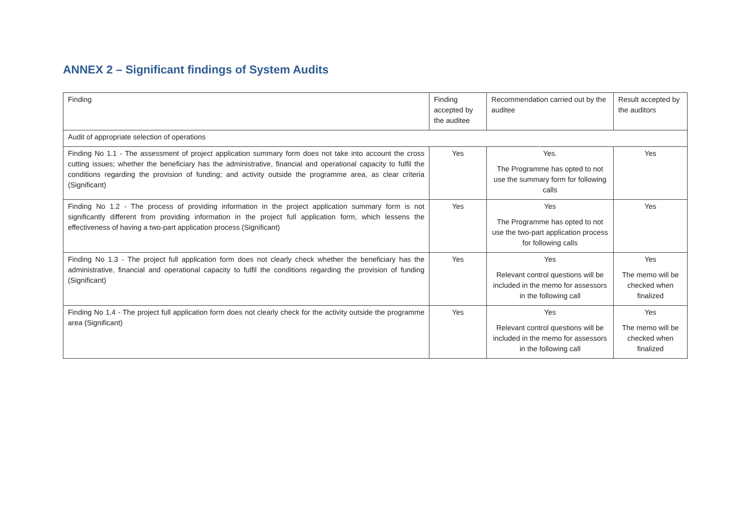ANNEX 2 – Significant findings of System Audits
| Finding | Finding accepted by the auditee | Recommendation carried out by the auditee | Result accepted by the auditors |
| --- | --- | --- | --- |
| Audit of appropriate selection of operations | | | |
| Finding No 1.1 - The assessment of project application summary form does not take into account the cross cutting issues; whether the beneficiary has the administrative, financial and operational capacity to fulfil the conditions regarding the provision of funding; and activity outside the programme area, as clear criteria (Significant) | Yes | Yes. The Programme has opted to not use the summary form for following calls | Yes |
| Finding No 1.2 - The process of providing information in the project application summary form is not significantly different from providing information in the project full application form, which lessens the effectiveness of having a two-part application process (Significant) | Yes | Yes The Programme has opted to not use the two-part application process for following calls | Yes |
| Finding No 1.3 - The project full application form does not clearly check whether the beneficiary has the administrative, financial and operational capacity to fulfil the conditions regarding the provision of funding (Significant) | Yes | Yes Relevant control questions will be included in the memo for assessors in the following call | Yes The memo will be checked when finalized |
| Finding No 1.4 - The project full application form does not clearly check for the activity outside the programme area (Significant) | Yes | Yes Relevant control questions will be included in the memo for assessors in the following call | Yes The memo will be checked when finalized |